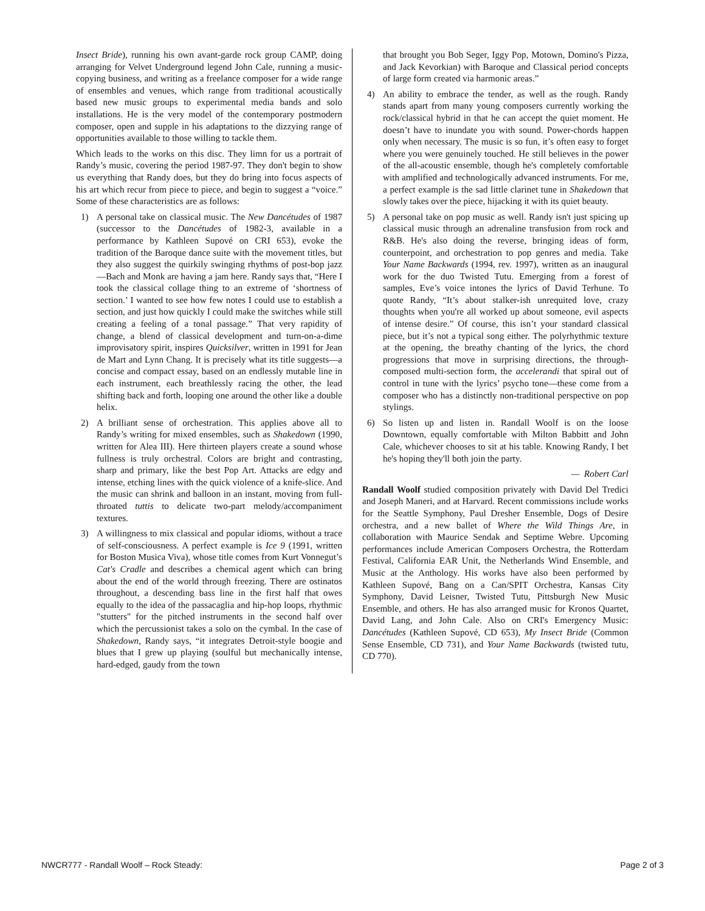Insect Bride), running his own avant-garde rock group CAMP, doing arranging for Velvet Underground legend John Cale, running a music-copying business, and writing as a freelance composer for a wide range of ensembles and venues, which range from traditional acoustically based new music groups to experimental media bands and solo installations. He is the very model of the contemporary postmodern composer, open and supple in his adaptations to the dizzying range of opportunities available to those willing to tackle them.
Which leads to the works on this disc. They limn for us a portrait of Randy’s music, covering the period 1987-97. They don't begin to show us everything that Randy does, but they do bring into focus aspects of his art which recur from piece to piece, and begin to suggest a “voice.” Some of these characteristics are as follows:
1) A personal take on classical music. The New Dancétudes of 1987 (successor to the Dancétudes of 1982-3, available in a performance by Kathleen Supové on CRI 653), evoke the tradition of the Baroque dance suite with the movement titles, but they also suggest the quirkily swinging rhythms of post-bop jazz—Bach and Monk are having a jam here. Randy says that, “Here I took the classical collage thing to an extreme of ‘shortness of section.’ I wanted to see how few notes I could use to establish a section, and just how quickly I could make the switches while still creating a feeling of a tonal passage.” That very rapidity of change, a blend of classical development and turn-on-a-dime improvisatory spirit, inspires Quicksilver, written in 1991 for Jean de Mart and Lynn Chang. It is precisely what its title suggests—a concise and compact essay, based on an endlessly mutable line in each instrument, each breathlessly racing the other, the lead shifting back and forth, looping one around the other like a double helix.
2) A brilliant sense of orchestration. This applies above all to Randy’s writing for mixed ensembles, such as Shakedown (1990, written for Alea III). Here thirteen players create a sound whose fullness is truly orchestral. Colors are bright and contrasting, sharp and primary, like the best Pop Art. Attacks are edgy and intense, etching lines with the quick violence of a knife-slice. And the music can shrink and balloon in an instant, moving from full-throated tuttis to delicate two-part melody/accompaniment textures.
3) A willingness to mix classical and popular idioms, without a trace of self-consciousness. A perfect example is Ice 9 (1991, written for Boston Musica Viva), whose title comes from Kurt Vonnegut’s Cat's Cradle and describes a chemical agent which can bring about the end of the world through freezing. There are ostinatos throughout, a descending bass line in the first half that owes equally to the idea of the passacaglia and hip-hop loops, rhythmic "stutters" for the pitched instruments in the second half over which the percussionist takes a solo on the cymbal. In the case of Shakedown, Randy says, “it integrates Detroit-style boogie and blues that I grew up playing (soulful but mechanically intense, hard-edged, gaudy from the town
that brought you Bob Seger, Iggy Pop, Motown, Domino's Pizza, and Jack Kevorkian) with Baroque and Classical period concepts of large form created via harmonic areas.”
4) An ability to embrace the tender, as well as the rough. Randy stands apart from many young composers currently working the rock/classical hybrid in that he can accept the quiet moment. He doesn’t have to inundate you with sound. Power-chords happen only when necessary. The music is so fun, it’s often easy to forget where you were genuinely touched. He still believes in the power of the all-acoustic ensemble, though he's completely comfortable with amplified and technologically advanced instruments. For me, a perfect example is the sad little clarinet tune in Shakedown that slowly takes over the piece, hijacking it with its quiet beauty.
5) A personal take on pop music as well. Randy isn't just spicing up classical music through an adrenaline transfusion from rock and R&B. He's also doing the reverse, bringing ideas of form, counterpoint, and orchestration to pop genres and media. Take Your Name Backwards (1994, rev. 1997), written as an inaugural work for the duo Twisted Tutu. Emerging from a forest of samples, Eve’s voice intones the lyrics of David Terhune. To quote Randy, “It’s about stalker-ish unrequited love, crazy thoughts when you're all worked up about someone, evil aspects of intense desire.” Of course, this isn’t your standard classical piece, but it’s not a typical song either. The polyrhythmic texture at the opening, the breathy chanting of the lyrics, the chord progressions that move in surprising directions, the through-composed multi-section form, the accelerandi that spiral out of control in tune with the lyrics’ psycho tone—these come from a composer who has a distinctly non-traditional perspective on pop stylings.
6) So listen up and listen in. Randall Woolf is on the loose Downtown, equally comfortable with Milton Babbitt and John Cale, whichever chooses to sit at his table. Knowing Randy, I bet he's hoping they'll both join the party.
— Robert Carl
Randall Woolf studied composition privately with David Del Tredici and Joseph Maneri, and at Harvard. Recent commissions include works for the Seattle Symphony, Paul Dresher Ensemble, Dogs of Desire orchestra, and a new ballet of Where the Wild Things Are, in collaboration with Maurice Sendak and Septime Webre. Upcoming performances include American Composers Orchestra, the Rotterdam Festival, California EAR Unit, the Netherlands Wind Ensemble, and Music at the Anthology. His works have also been performed by Kathleen Supové, Bang on a Can/SPIT Orchestra, Kansas City Symphony, David Leisner, Twisted Tutu, Pittsburgh New Music Ensemble, and others. He has also arranged music for Kronos Quartet, David Lang, and John Cale. Also on CRI's Emergency Music: Dancétudes (Kathleen Supové, CD 653), My Insect Bride (Common Sense Ensemble, CD 731), and Your Name Backwards (twisted tutu, CD 770).
NWCR777 - Randall Woolf – Rock Steady: Page 2 of 3